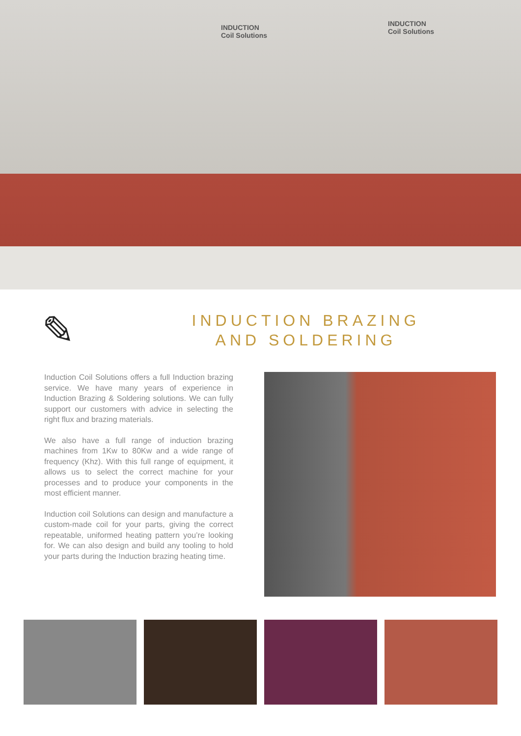INDUCTION
Coil Solutions
INDUCTION
Coil Solutions
✎
INDUCTION BRAZING
AND SOLDERING
Induction Coil Solutions offers a full Induction brazing service. We have many years of experience in Induction Brazing & Soldering solutions. We can fully support our customers with advice in selecting the right flux and brazing materials.
We also have a full range of induction brazing machines from 1Kw to 80Kw and a wide range of frequency (Khz). With this full range of equipment, it allows us to select the correct machine for your processes and to produce your components in the most efficient manner.
Induction coil Solutions can design and manufacture a custom-made coil for your parts, giving the correct repeatable, uniformed heating pattern you’re looking for. We can also design and build any tooling to hold your parts during the Induction brazing heating time.